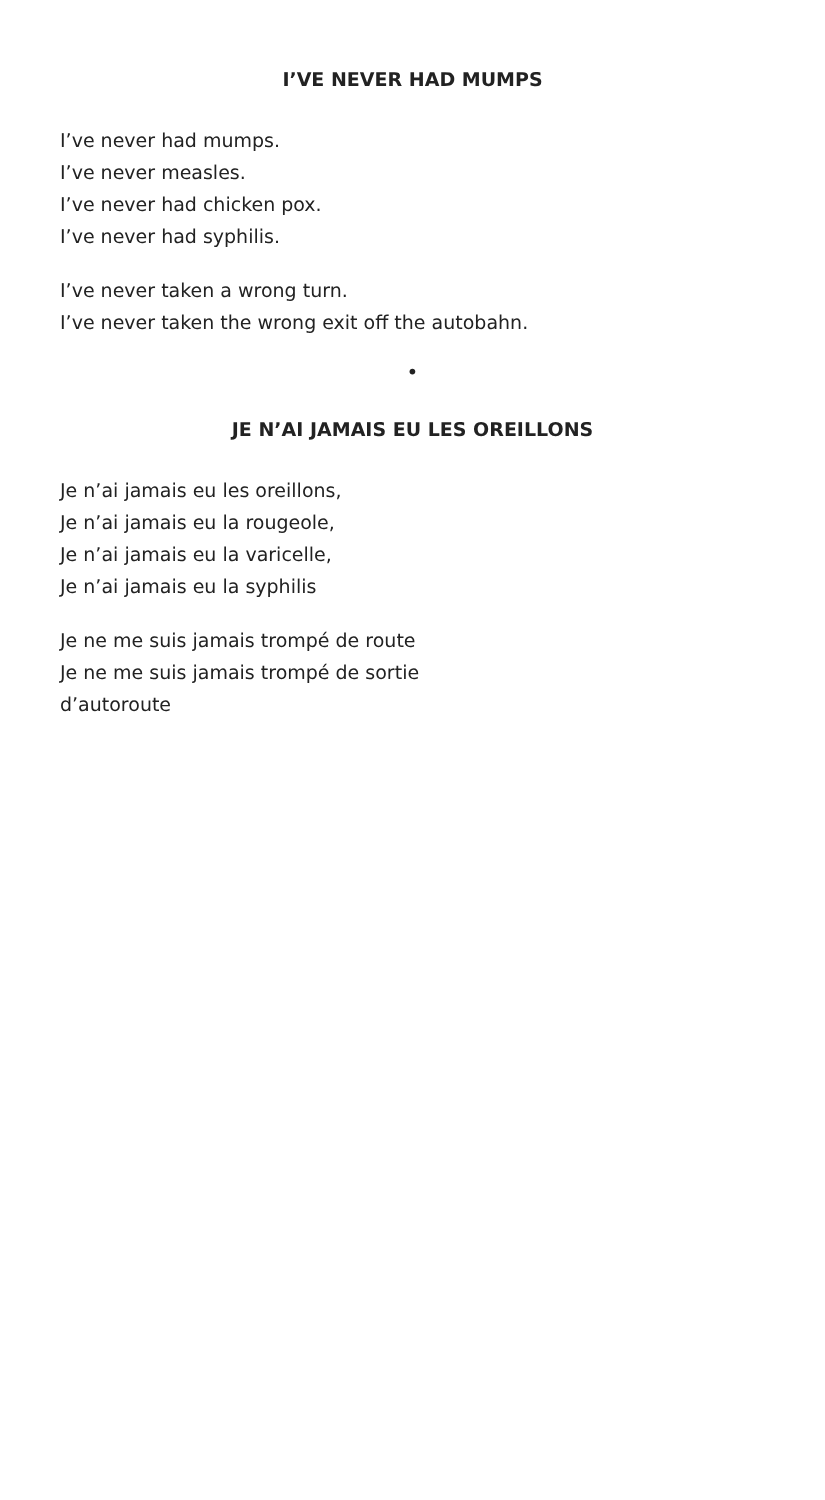I’VE NEVER HAD MUMPS
I’ve never had mumps.
I’ve never measles.
I’ve never had chicken pox.
I’ve never had syphilis.
I’ve never taken a wrong turn.
I’ve never taken the wrong exit off the autobahn.
•
JE N’AI JAMAIS EU LES OREILLONS
Je n’ai jamais eu les oreillons,
Je n’ai jamais eu la rougeole,
Je n’ai jamais eu la varicelle,
Je n’ai jamais eu la syphilis
Je ne me suis jamais trompé de route
Je ne me suis jamais trompé de sortie
d’autoroute